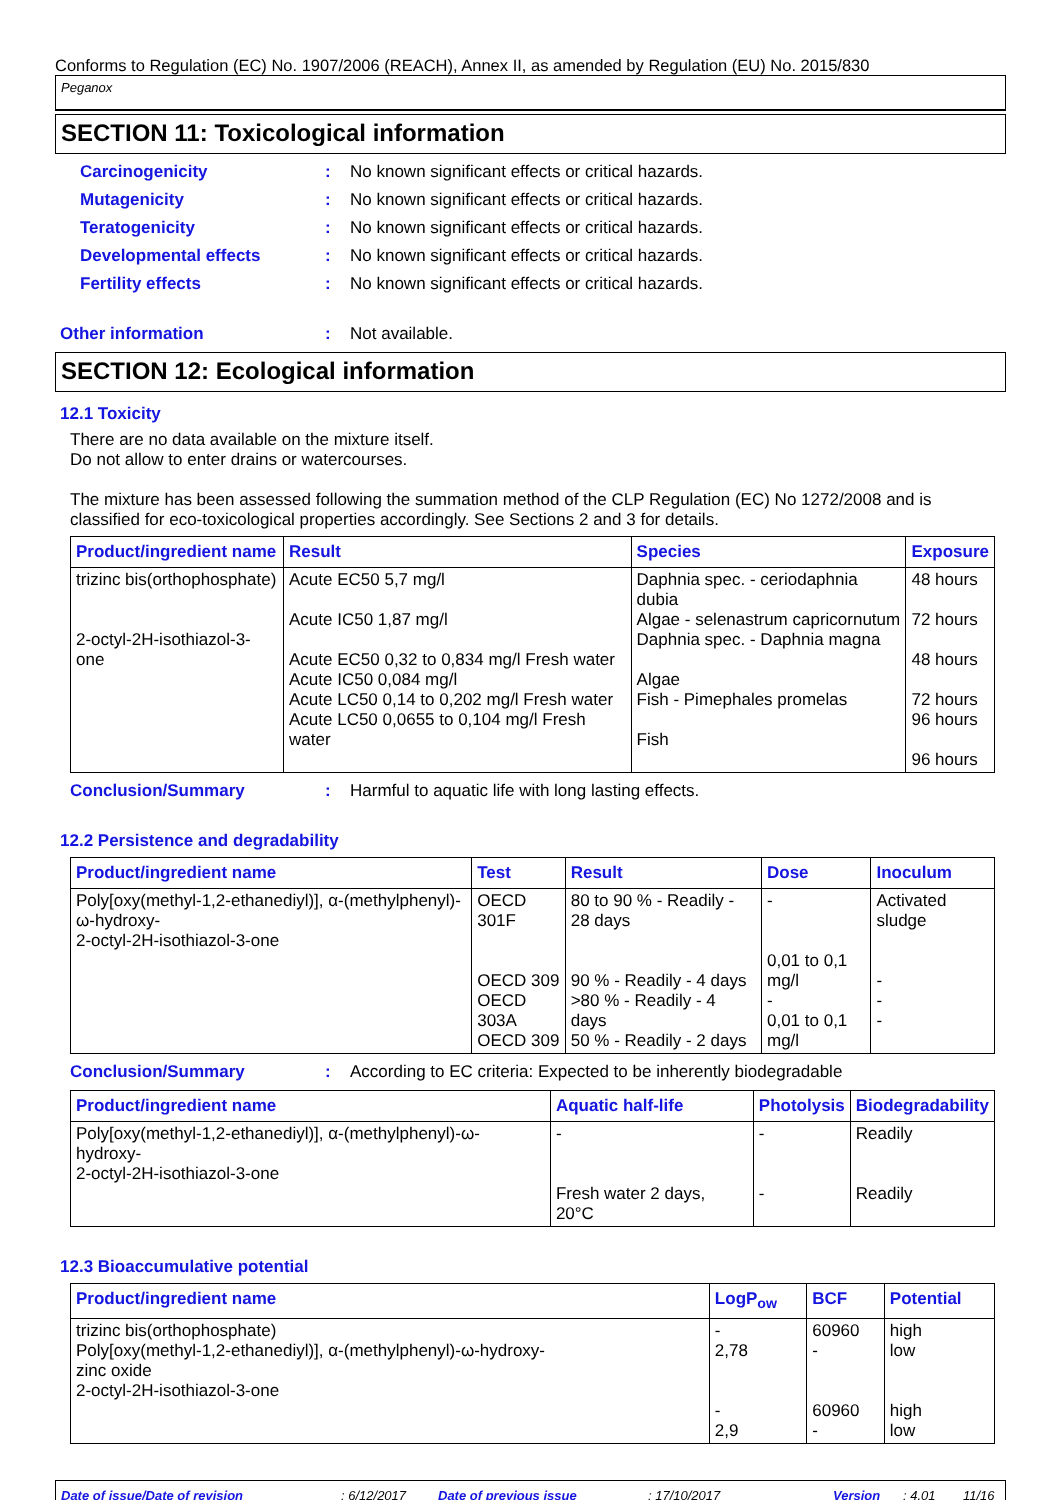Conforms to Regulation (EC) No. 1907/2006 (REACH), Annex II, as amended by Regulation (EU) No. 2015/830
Peganox
SECTION 11: Toxicological information
Carcinogenicity: No known significant effects or critical hazards.
Mutagenicity: No known significant effects or critical hazards.
Teratogenicity: No known significant effects or critical hazards.
Developmental effects: No known significant effects or critical hazards.
Fertility effects: No known significant effects or critical hazards.
Other information: Not available.
SECTION 12: Ecological information
12.1 Toxicity
There are no data available on the mixture itself.
Do not allow to enter drains or watercourses.
The mixture has been assessed following the summation method of the CLP Regulation (EC) No 1272/2008 and is classified for eco-toxicological properties accordingly. See Sections 2 and 3 for details.
| Product/ingredient name | Result | Species | Exposure |
| --- | --- | --- | --- |
| trizinc bis(orthophosphate) 2-octyl-2H-isothiazol-3-one | Acute EC50 5,7 mg/l Acute IC50 1,87 mg/l Acute EC50 0,32 to 0,834 mg/l Fresh water Acute IC50 0,084 mg/l Acute LC50 0,14 to 0,202 mg/l Fresh water Acute LC50 0,0655 to 0,104 mg/l Fresh water | Daphnia spec. - ceriodaphnia dubia Algae - selenastrum capricornutum Daphnia spec. - Daphnia magna Algae Fish - Pimephales promelas Fish | 48 hours 72 hours 48 hours 72 hours 96 hours 96 hours |
Conclusion/Summary: Harmful to aquatic life with long lasting effects.
12.2 Persistence and degradability
| Product/ingredient name | Test | Result | Dose | Inoculum |
| --- | --- | --- | --- | --- |
| Poly[oxy(methyl-1,2-ethanediyl)], α-(methylphenyl)-ω-hydroxy- 2-octyl-2H-isothiazol-3-one | OECD 301F OECD 309 OECD 303A OECD 309 | 80 to 90 % - Readily - 28 days 90 % - Readily - 4 days >80 % - Readily - 4 days 50 % - Readily - 2 days | - 0,01 to 0,1 mg/l - 0,01 to 0,1 mg/l | Activated sludge - - - |
Conclusion/Summary: According to EC criteria: Expected to be inherently biodegradable
| Product/ingredient name | Aquatic half-life | Photolysis | Biodegradability |
| --- | --- | --- | --- |
| Poly[oxy(methyl-1,2-ethanediyl)], α-(methylphenyl)-ω-hydroxy- 2-octyl-2H-isothiazol-3-one | - Fresh water 2 days, 20°C | - - | Readily Readily |
12.3 Bioaccumulative potential
| Product/ingredient name | LogP<sub>ow</sub> | BCF | Potential |
| --- | --- | --- | --- |
| trizinc bis(orthophosphate) Poly[oxy(methyl-1,2-ethanediyl)], α-(methylphenyl)-ω-hydroxy- zinc oxide 2-octyl-2H-isothiazol-3-one | - 2,78 - 2,9 | 60960 - 60960 - | high low high low |
Date of issue/Date of revision: 6/12/2017 Date of previous issue: 17/10/2017 Version: 4.01 11/16